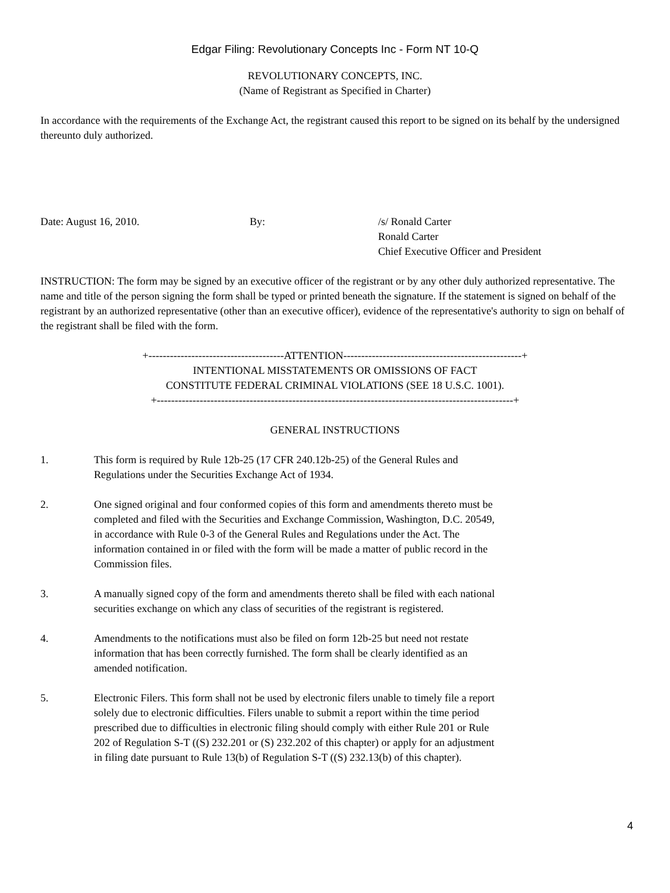Edgar Filing: Revolutionary Concepts Inc - Form NT 10-Q
REVOLUTIONARY CONCEPTS, INC.
(Name of Registrant as Specified in Charter)
In accordance with the requirements of the Exchange Act, the registrant caused this report to be signed on its behalf by the undersigned thereunto duly authorized.
Date: August 16, 2010. By: /s/ Ronald Carter
Ronald Carter
Chief Executive Officer and President
INSTRUCTION: The form may be signed by an executive officer of the registrant or by any other duly authorized representative. The name and title of the person signing the form shall be typed or printed beneath the signature. If the statement is signed on behalf of the registrant by an authorized representative (other than an executive officer), evidence of the representative's authority to sign on behalf of the registrant shall be filed with the form.
+--------------------------------------ATTENTION--------------------------------------------------+
INTENTIONAL MISSTATEMENTS OR OMISSIONS OF FACT
CONSTITUTE FEDERAL CRIMINAL VIOLATIONS (SEE 18 U.S.C. 1001).
+----------------------------------------------------------------------------------------------------+
GENERAL INSTRUCTIONS
1. This form is required by Rule 12b-25 (17 CFR 240.12b-25) of the General Rules and Regulations under the Securities Exchange Act of 1934.
2. One signed original and four conformed copies of this form and amendments thereto must be completed and filed with the Securities and Exchange Commission, Washington, D.C. 20549, in accordance with Rule 0-3 of the General Rules and Regulations under the Act. The information contained in or filed with the form will be made a matter of public record in the Commission files.
3. A manually signed copy of the form and amendments thereto shall be filed with each national securities exchange on which any class of securities of the registrant is registered.
4. Amendments to the notifications must also be filed on form 12b-25 but need not restate information that has been correctly furnished. The form shall be clearly identified as an amended notification.
5. Electronic Filers. This form shall not be used by electronic filers unable to timely file a report solely due to electronic difficulties. Filers unable to submit a report within the time period prescribed due to difficulties in electronic filing should comply with either Rule 201 or Rule 202 of Regulation S-T ((S) 232.201 or (S) 232.202 of this chapter) or apply for an adjustment in filing date pursuant to Rule 13(b) of Regulation S-T ((S) 232.13(b) of this chapter).
4